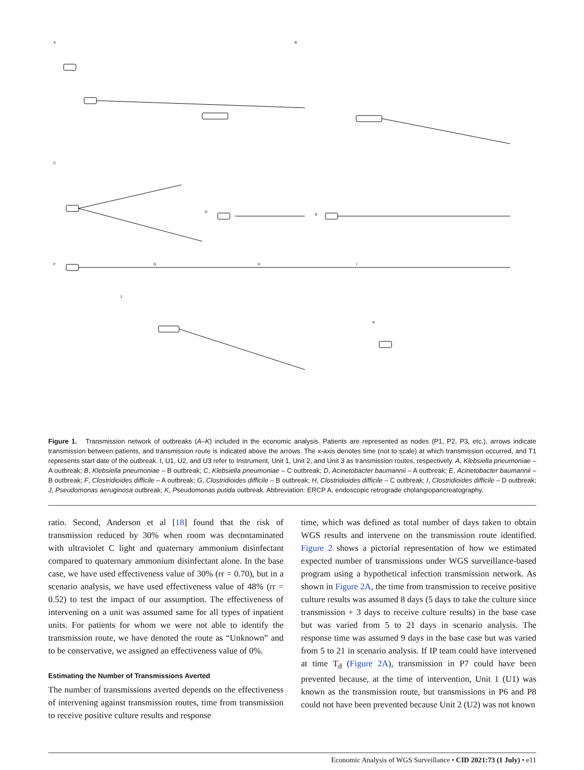A
B
C
D
E
F
G
H
I
J
K
Figure 1. Transmission network of outbreaks (A–K) included in the economic analysis. Patients are represented as nodes (P1, P2, P3, etc.), arrows indicate transmission between patients, and transmission route is indicated above the arrows. The x-axis denotes time (not to scale) at which transmission occurred, and T1 represents start date of the outbreak. I, U1, U2, and U3 refer to Instrument, Unit 1, Unit 2, and Unit 3 as transmission routes, respectively. A, Klebsiella pneumoniae – A outbreak; B, Klebsiella pneumoniae – B outbreak; C, Klebsiella pneumoniae – C outbreak; D, Acinetobacter baumannii – A outbreak; E, Acinetobacter baumannii – B outbreak; F, Clostridioides difficile – A outbreak; G, Clostridioides difficile – B outbreak; H, Clostridioides difficile – C outbreak; I, Clostridioides difficile – D outbreak; J, Pseudomonas aeruginosa outbreak; K, Pseudomonas putida outbreak. Abbreviation: ERCP A, endoscopic retrograde cholangiopancreatography.
ratio. Second, Anderson et al [18] found that the risk of transmission reduced by 30% when room was decontaminated with ultraviolet C light and quaternary ammonium disinfectant compared to quaternary ammonium disinfectant alone. In the base case, we have used effectiveness value of 30% (rr = 0.70), but in a scenario analysis, we have used effectiveness value of 48% (rr = 0.52) to test the impact of our assumption. The effectiveness of intervening on a unit was assumed same for all types of inpatient units. For patients for whom we were not able to identify the transmission route, we have denoted the route as “Unknown” and to be conservative, we assigned an effectiveness value of 0%.
Estimating the Number of Transmissions Averted
The number of transmissions averted depends on the effectiveness of intervening against transmission routes, time from transmission to receive positive culture results and response
time, which was defined as total number of days taken to obtain WGS results and intervene on the transmission route identified. Figure 2 shows a pictorial representation of how we estimated expected number of transmissions under WGS surveillance-based program using a hypothetical infection transmission network. As shown in Figure 2A, the time from transmission to receive positive culture results was assumed 8 days (5 days to take the culture since transmission + 3 days to receive culture results) in the base case but was varied from 5 to 21 days in scenario analysis. The response time was assumed 9 days in the base case but was varied from 5 to 21 in scenario analysis. If IP team could have intervened at time T<sub>d</sub> (Figure 2A), transmission in P7 could have been prevented because, at the time of intervention, Unit 1 (U1) was known as the transmission route, but transmissions in P6 and P8 could not have been prevented because Unit 2 (U2) was not known
Economic Analysis of WGS Surveillance • CID 2021:73 (1 July) • e11